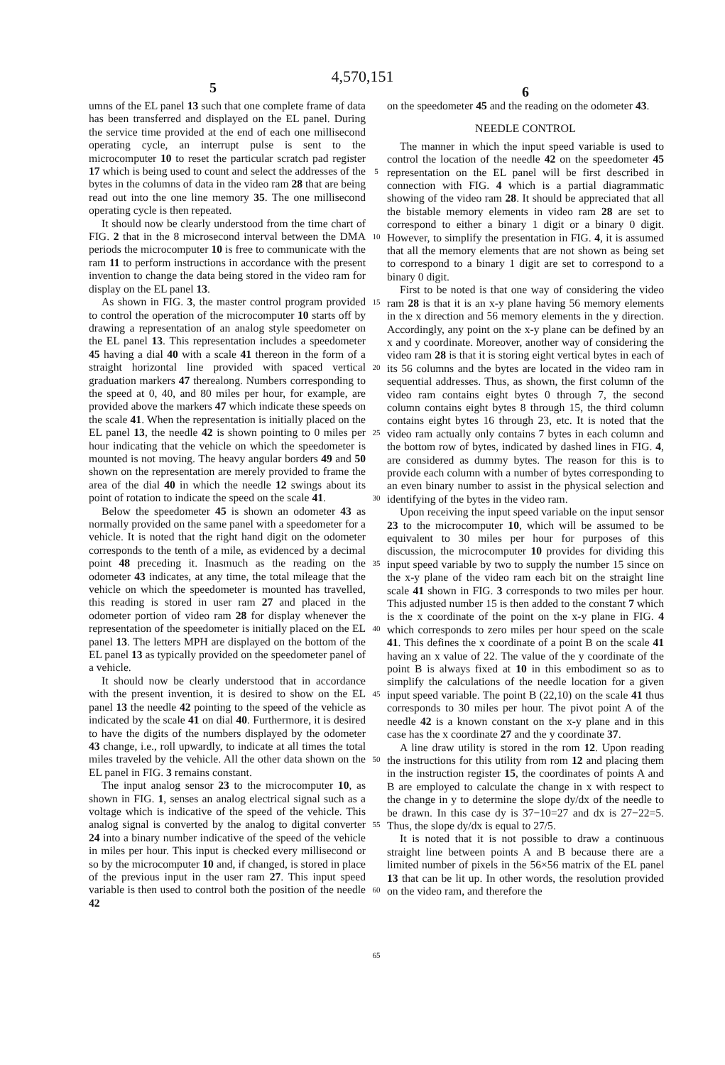4,570,151
5 6
umns of the EL panel 13 such that one complete frame of data has been transferred and displayed on the EL panel. During the service time provided at the end of each one millisecond operating cycle, an interrupt pulse is sent to the microcomputer 10 to reset the particular scratch pad register 17 which is being used to count and select the addresses of the bytes in the columns of data in the video ram 28 that are being read out into the one line memory 35. The one millisecond operating cycle is then repeated.
It should now be clearly understood from the time chart of FIG. 2 that in the 8 microsecond interval between the DMA periods the microcomputer 10 is free to communicate with the ram 11 to perform instructions in accordance with the present invention to change the data being stored in the video ram for display on the EL panel 13.
As shown in FIG. 3, the master control program provided to control the operation of the microcomputer 10 starts off by drawing a representation of an analog style speedometer on the EL panel 13. This representation includes a speedometer 45 having a dial 40 with a scale 41 thereon in the form of a straight horizontal line provided with spaced vertical graduation markers 47 therealong. Numbers corresponding to the speed at 0, 40, and 80 miles per hour, for example, are provided above the markers 47 which indicate these speeds on the scale 41. When the representation is initially placed on the EL panel 13, the needle 42 is shown pointing to 0 miles per hour indicating that the vehicle on which the speedometer is mounted is not moving. The heavy angular borders 49 and 50 shown on the representation are merely provided to frame the area of the dial 40 in which the needle 12 swings about its point of rotation to indicate the speed on the scale 41.
Below the speedometer 45 is shown an odometer 43 as normally provided on the same panel with a speedometer for a vehicle. It is noted that the right hand digit on the odometer corresponds to the tenth of a mile, as evidenced by a decimal point 48 preceding it. Inasmuch as the reading on the odometer 43 indicates, at any time, the total mileage that the vehicle on which the speedometer is mounted has travelled, this reading is stored in user ram 27 and placed in the odometer portion of video ram 28 for display whenever the representation of the speedometer is initially placed on the EL panel 13. The letters MPH are displayed on the bottom of the EL panel 13 as typically provided on the speedometer panel of a vehicle.
It should now be clearly understood that in accordance with the present invention, it is desired to show on the EL panel 13 the needle 42 pointing to the speed of the vehicle as indicated by the scale 41 on dial 40. Furthermore, it is desired to have the digits of the numbers displayed by the odometer 43 change, i.e., roll upwardly, to indicate at all times the total miles traveled by the vehicle. All the other data shown on the EL panel in FIG. 3 remains constant.
The input analog sensor 23 to the microcomputer 10, as shown in FIG. 1, senses an analog electrical signal such as a voltage which is indicative of the speed of the vehicle. This analog signal is converted by the analog to digital converter 24 into a binary number indicative of the speed of the vehicle in miles per hour. This input is checked every millisecond or so by the microcomputer 10 and, if changed, is stored in place of the previous input in the user ram 27. This input speed variable is then used to control both the position of the needle 42
5
10
15
20
25
30
35
40
45
50
55
60
65
on the speedometer 45 and the reading on the odometer 43.
NEEDLE CONTROL
The manner in which the input speed variable is used to control the location of the needle 42 on the speedometer 45 representation on the EL panel will be first described in connection with FIG. 4 which is a partial diagrammatic showing of the video ram 28. It should be appreciated that all the bistable memory elements in video ram 28 are set to correspond to either a binary 1 digit or a binary 0 digit. However, to simplify the presentation in FIG. 4, it is assumed that all the memory elements that are not shown as being set to correspond to a binary 1 digit are set to correspond to a binary 0 digit.
First to be noted is that one way of considering the video ram 28 is that it is an x-y plane having 56 memory elements in the x direction and 56 memory elements in the y direction. Accordingly, any point on the x-y plane can be defined by an x and y coordinate. Moreover, another way of considering the video ram 28 is that it is storing eight vertical bytes in each of its 56 columns and the bytes are located in the video ram in sequential addresses. Thus, as shown, the first column of the video ram contains eight bytes 0 through 7, the second column contains eight bytes 8 through 15, the third column contains eight bytes 16 through 23, etc. It is noted that the video ram actually only contains 7 bytes in each column and the bottom row of bytes, indicated by dashed lines in FIG. 4, are considered as dummy bytes. The reason for this is to provide each column with a number of bytes corresponding to an even binary number to assist in the physical selection and identifying of the bytes in the video ram.
Upon receiving the input speed variable on the input sensor 23 to the microcomputer 10, which will be assumed to be equivalent to 30 miles per hour for purposes of this discussion, the microcomputer 10 provides for dividing this input speed variable by two to supply the number 15 since on the x-y plane of the video ram each bit on the straight line scale 41 shown in FIG. 3 corresponds to two miles per hour. This adjusted number 15 is then added to the constant 7 which is the x coordinate of the point on the x-y plane in FIG. 4 which corresponds to zero miles per hour speed on the scale 41. This defines the x coordinate of a point B on the scale 41 having an x value of 22. The value of the y coordinate of the point B is always fixed at 10 in this embodiment so as to simplify the calculations of the needle location for a given input speed variable. The point B (22,10) on the scale 41 thus corresponds to 30 miles per hour. The pivot point A of the needle 42 is a known constant on the x-y plane and in this case has the x coordinate 27 and the y coordinate 37.
A line draw utility is stored in the rom 12. Upon reading the instructions for this utility from rom 12 and placing them in the instruction register 15, the coordinates of points A and B are employed to calculate the change in x with respect to the change in y to determine the slope dy/dx of the needle to be drawn. In this case dy is 37−10=27 and dx is 27−22=5. Thus, the slope dy/dx is equal to 27/5.
It is noted that it is not possible to draw a continuous straight line between points A and B because there are a limited number of pixels in the 56×56 matrix of the EL panel 13 that can be lit up. In other words, the resolution provided on the video ram, and therefore the